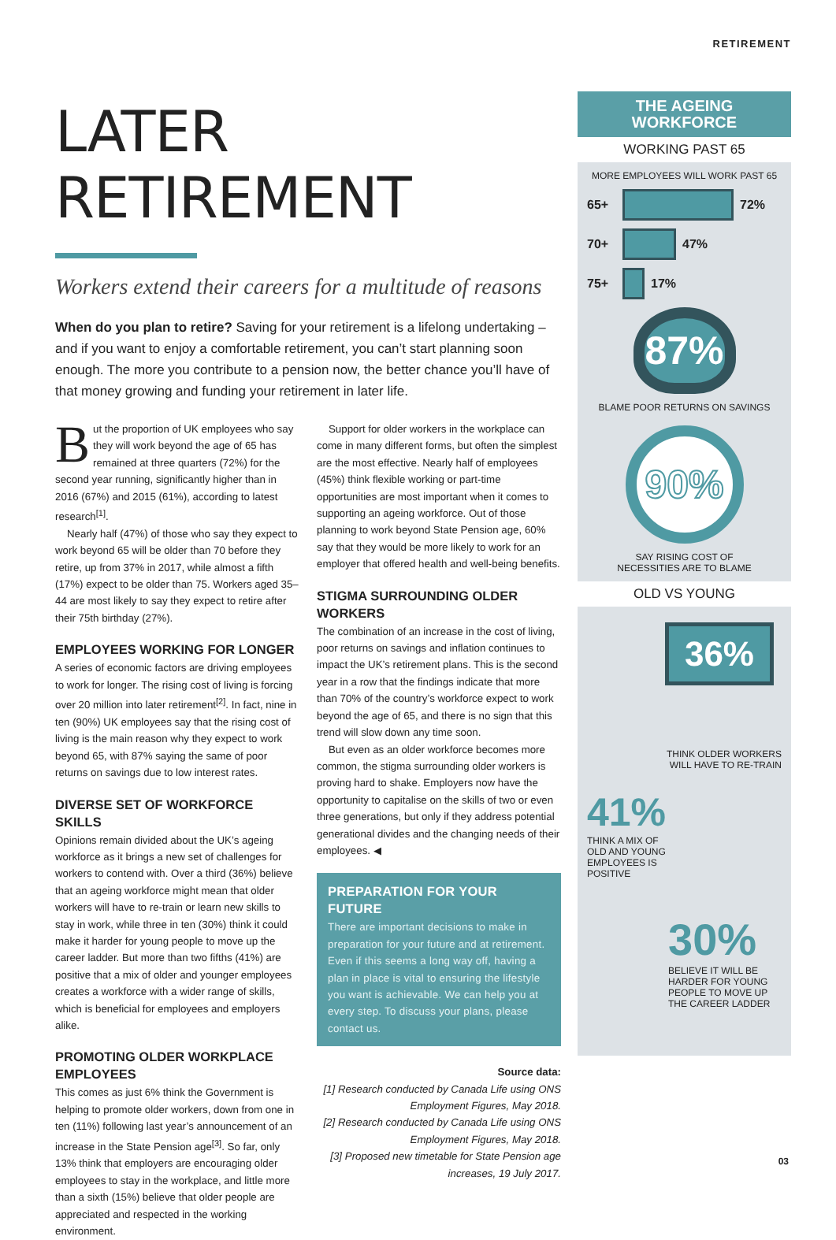RETIREMENT
LATER RETIREMENT
Workers extend their careers for a multitude of reasons
When do you plan to retire? Saving for your retirement is a lifelong undertaking – and if you want to enjoy a comfortable retirement, you can’t start planning soon enough. The more you contribute to a pension now, the better chance you’ll have of that money growing and funding your retirement in later life.
But the proportion of UK employees who say they will work beyond the age of 65 has remained at three quarters (72%) for the second year running, significantly higher than in 2016 (67%) and 2015 (61%), according to latest research<sup>[1]</sup>.
Nearly half (47%) of those who say they expect to work beyond 65 will be older than 70 before they retire, up from 37% in 2017, while almost a fifth (17%) expect to be older than 75. Workers aged 35–44 are most likely to say they expect to retire after their 75th birthday (27%).
EMPLOYEES WORKING FOR LONGER
A series of economic factors are driving employees to work for longer. The rising cost of living is forcing over 20 million into later retirement<sup>[2]</sup>. In fact, nine in ten (90%) UK employees say that the rising cost of living is the main reason why they expect to work beyond 65, with 87% saying the same of poor returns on savings due to low interest rates.
DIVERSE SET OF WORKFORCE SKILLS
Opinions remain divided about the UK’s ageing workforce as it brings a new set of challenges for workers to contend with. Over a third (36%) believe that an ageing workforce might mean that older workers will have to re-train or learn new skills to stay in work, while three in ten (30%) think it could make it harder for young people to move up the career ladder. But more than two fifths (41%) are positive that a mix of older and younger employees creates a workforce with a wider range of skills, which is beneficial for employees and employers alike.
PROMOTING OLDER WORKPLACE EMPLOYEES
This comes as just 6% think the Government is helping to promote older workers, down from one in ten (11%) following last year’s announcement of an increase in the State Pension age<sup>[3]</sup>. So far, only 13% think that employers are encouraging older employees to stay in the workplace, and little more than a sixth (15%) believe that older people are appreciated and respected in the working environment.
Support for older workers in the workplace can come in many different forms, but often the simplest are the most effective. Nearly half of employees (45%) think flexible working or part-time opportunities are most important when it comes to supporting an ageing workforce. Out of those planning to work beyond State Pension age, 60% say that they would be more likely to work for an employer that offered health and well-being benefits.
STIGMA SURROUNDING OLDER WORKERS
The combination of an increase in the cost of living, poor returns on savings and inflation continues to impact the UK’s retirement plans. This is the second year in a row that the findings indicate that more than 70% of the country’s workforce expect to work beyond the age of 65, and there is no sign that this trend will slow down any time soon.
But even as an older workforce becomes more common, the stigma surrounding older workers is proving hard to shake. Employers now have the opportunity to capitalise on the skills of two or even three generations, but only if they address potential generational divides and the changing needs of their employees. ◀
PREPARATION FOR YOUR FUTURE
There are important decisions to make in preparation for your future and at retirement. Even if this seems a long way off, having a plan in place is vital to ensuring the lifestyle you want is achievable. We can help you at every step. To discuss your plans, please contact us.
Source data:
[1] Research conducted by Canada Life using ONS Employment Figures, May 2018.
[2] Research conducted by Canada Life using ONS Employment Figures, May 2018.
[3] Proposed new timetable for State Pension age increases, 19 July 2017.
THE AGEING
WORKFORCE
WORKING PAST 65
MORE EMPLOYEES WILL WORK PAST 65
65+
72%
70+
47%
75+
17%
87%
BLAME POOR RETURNS ON SAVINGS
90%
SAY RISING COST OF
NECESSITIES ARE TO BLAME
OLD VS YOUNG
36%
THINK OLDER WORKERS
WILL HAVE TO RE-TRAIN
41%
THINK A MIX OF
OLD AND YOUNG
EMPLOYEES IS
POSITIVE
30%
BELIEVE IT WILL BE
HARDER FOR YOUNG
PEOPLE TO MOVE UP
THE CAREER LADDER
03